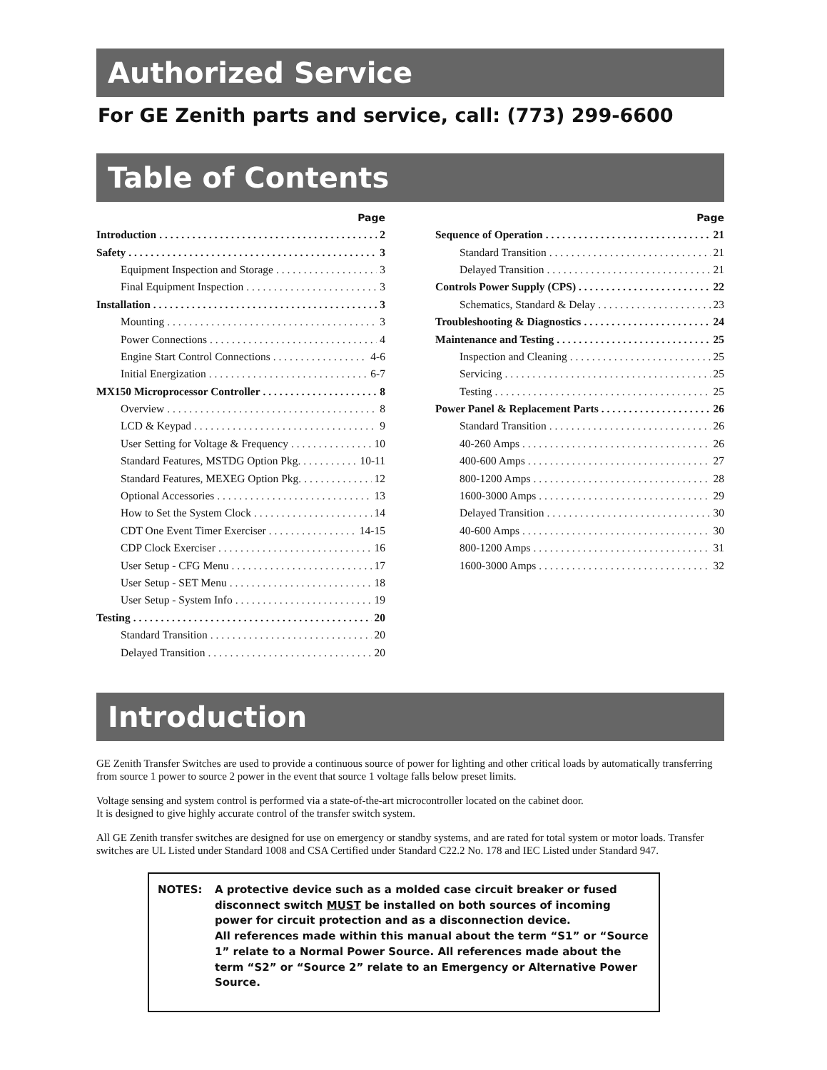Authorized Service
For GE Zenith parts and service, call: (773) 299-6600
Table of Contents
Page
Introduction 2
Safety 3
Equipment Inspection and Storage 3
Final Equipment Inspection 3
Installation 3
Mounting 3
Power Connections 4
Engine Start Control Connections 4-6
Initial Energization 6-7
MX150 Microprocessor Controller 8
Overview 8
LCD & Keypad 9
User Setting for Voltage & Frequency 10
Standard Features, MSTDG Option Pkg. 10-11
Standard Features, MEXEG Option Pkg. 12
Optional Accessories 13
How to Set the System Clock 14
CDT One Event Timer Exerciser 14-15
CDP Clock Exerciser 16
User Setup - CFG Menu 17
User Setup - SET Menu 18
User Setup - System Info 19
Testing 20
Standard Transition 20
Delayed Transition 20
Page
Sequence of Operation 21
Standard Transition 21
Delayed Transition 21
Controls Power Supply (CPS) 22
Schematics, Standard & Delay 23
Troubleshooting & Diagnostics 24
Maintenance and Testing 25
Inspection and Cleaning 25
Servicing 25
Testing 25
Power Panel & Replacement Parts 26
Standard Transition 26
40-260 Amps 26
400-600 Amps 27
800-1200 Amps 28
1600-3000 Amps 29
Delayed Transition 30
40-600 Amps 30
800-1200 Amps 31
1600-3000 Amps 32
Introduction
GE Zenith Transfer Switches are used to provide a continuous source of power for lighting and other critical loads by automatically transferring from source 1 power to source 2 power in the event that source 1 voltage falls below preset limits.
Voltage sensing and system control is performed via a state-of-the-art microcontroller located on the cabinet door.
It is designed to give highly accurate control of the transfer switch system.
All GE Zenith transfer switches are designed for use on emergency or standby systems, and are rated for total system or motor loads. Transfer switches are UL Listed under Standard 1008 and CSA Certified under Standard C22.2 No. 178 and IEC Listed under Standard 947.
NOTES: A protective device such as a molded case circuit breaker or fused disconnect switch MUST be installed on both sources of incoming power for circuit protection and as a disconnection device.
All references made within this manual about the term “S1” or “Source 1” relate to a Normal Power Source. All references made about the term “S2” or “Source 2” relate to an Emergency or Alternative Power Source.